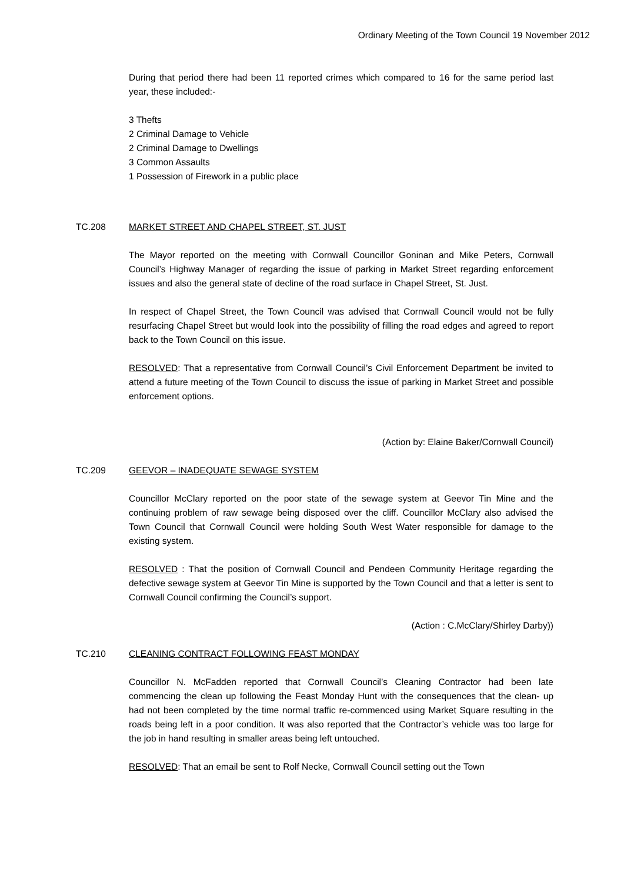Ordinary Meeting of the Town Council 19 November 2012
During that period there had been 11 reported crimes which compared to 16 for the same period last year, these included:-
3 Thefts
2 Criminal Damage to Vehicle
2 Criminal Damage to Dwellings
3 Common Assaults
1 Possession of Firework in a public place
TC.208 MARKET STREET AND CHAPEL STREET, ST. JUST
The Mayor reported on the meeting with Cornwall Councillor Goninan and Mike Peters, Cornwall Council’s Highway Manager of regarding the issue of parking in Market Street regarding enforcement issues and also the general state of decline of the road surface in Chapel Street, St. Just.
In respect of Chapel Street, the Town Council was advised that Cornwall Council would not be fully resurfacing Chapel Street but would look into the possibility of filling the road edges and agreed to report back to the Town Council on this issue.
RESOLVED: That a representative from Cornwall Council’s Civil Enforcement Department be invited to attend a future meeting of the Town Council to discuss the issue of parking in Market Street and possible enforcement options.
(Action by: Elaine Baker/Cornwall Council)
TC.209 GEEVOR – INADEQUATE SEWAGE SYSTEM
Councillor McClary reported on the poor state of the sewage system at Geevor Tin Mine and the continuing problem of raw sewage being disposed over the cliff. Councillor McClary also advised the Town Council that Cornwall Council were holding South West Water responsible for damage to the existing system.
RESOLVED : That the position of Cornwall Council and Pendeen Community Heritage regarding the defective sewage system at Geevor Tin Mine is supported by the Town Council and that a letter is sent to Cornwall Council confirming the Council’s support.
(Action : C.McClary/Shirley Darby))
TC.210 CLEANING CONTRACT FOLLOWING FEAST MONDAY
Councillor N. McFadden reported that Cornwall Council’s Cleaning Contractor had been late commencing the clean up following the Feast Monday Hunt with the consequences that the clean- up had not been completed by the time normal traffic re-commenced using Market Square resulting in the roads being left in a poor condition. It was also reported that the Contractor’s vehicle was too large for the job in hand resulting in smaller areas being left untouched.
RESOLVED: That an email be sent to Rolf Necke, Cornwall Council setting out the Town